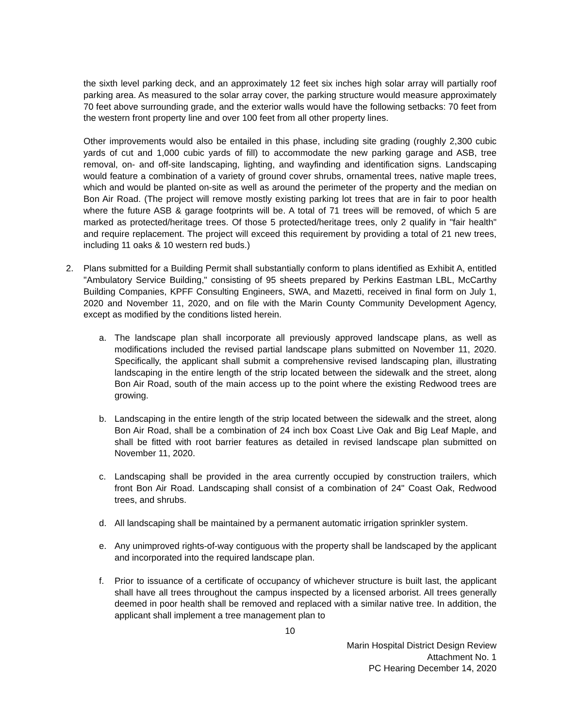the sixth level parking deck, and an approximately 12 feet six inches high solar array will partially roof parking area. As measured to the solar array cover, the parking structure would measure approximately 70 feet above surrounding grade, and the exterior walls would have the following setbacks: 70 feet from the western front property line and over 100 feet from all other property lines.
Other improvements would also be entailed in this phase, including site grading (roughly 2,300 cubic yards of cut and 1,000 cubic yards of fill) to accommodate the new parking garage and ASB, tree removal, on- and off-site landscaping, lighting, and wayfinding and identification signs. Landscaping would feature a combination of a variety of ground cover shrubs, ornamental trees, native maple trees, which and would be planted on-site as well as around the perimeter of the property and the median on Bon Air Road. (The project will remove mostly existing parking lot trees that are in fair to poor health where the future ASB & garage footprints will be. A total of 71 trees will be removed, of which 5 are marked as protected/heritage trees. Of those 5 protected/heritage trees, only 2 qualify in "fair health" and require replacement. The project will exceed this requirement by providing a total of 21 new trees, including 11 oaks & 10 western red buds.)
2. Plans submitted for a Building Permit shall substantially conform to plans identified as Exhibit A, entitled "Ambulatory Service Building," consisting of 95 sheets prepared by Perkins Eastman LBL, McCarthy Building Companies, KPFF Consulting Engineers, SWA, and Mazetti, received in final form on July 1, 2020 and November 11, 2020, and on file with the Marin County Community Development Agency, except as modified by the conditions listed herein.
a. The landscape plan shall incorporate all previously approved landscape plans, as well as modifications included the revised partial landscape plans submitted on November 11, 2020. Specifically, the applicant shall submit a comprehensive revised landscaping plan, illustrating landscaping in the entire length of the strip located between the sidewalk and the street, along Bon Air Road, south of the main access up to the point where the existing Redwood trees are growing.
b. Landscaping in the entire length of the strip located between the sidewalk and the street, along Bon Air Road, shall be a combination of 24 inch box Coast Live Oak and Big Leaf Maple, and shall be fitted with root barrier features as detailed in revised landscape plan submitted on November 11, 2020.
c. Landscaping shall be provided in the area currently occupied by construction trailers, which front Bon Air Road. Landscaping shall consist of a combination of 24" Coast Oak, Redwood trees, and shrubs.
d. All landscaping shall be maintained by a permanent automatic irrigation sprinkler system.
e. Any unimproved rights-of-way contiguous with the property shall be landscaped by the applicant and incorporated into the required landscape plan.
f. Prior to issuance of a certificate of occupancy of whichever structure is built last, the applicant shall have all trees throughout the campus inspected by a licensed arborist. All trees generally deemed in poor health shall be removed and replaced with a similar native tree. In addition, the applicant shall implement a tree management plan to
10
Marin Hospital District Design Review
Attachment No. 1
PC Hearing December 14, 2020